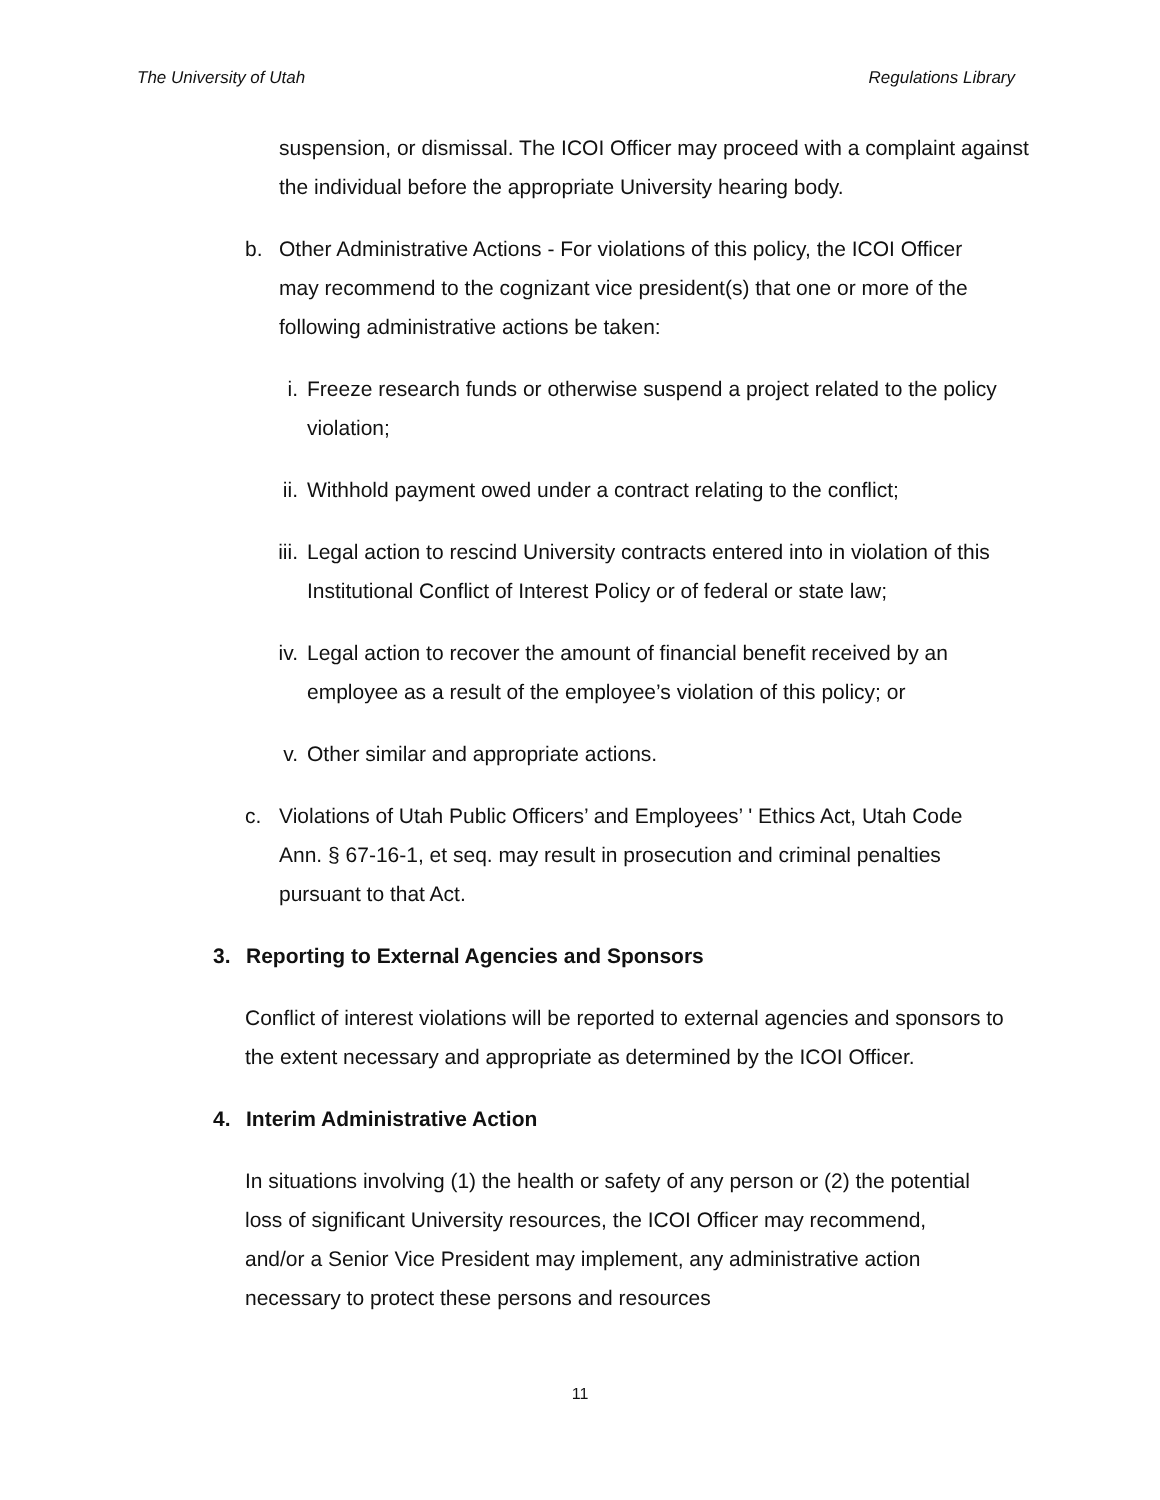The University of Utah Regulations Library
suspension, or dismissal. The ICOI Officer may proceed with a complaint against the individual before the appropriate University hearing body.
b. Other Administrative Actions - For violations of this policy, the ICOI Officer may recommend to the cognizant vice president(s) that one or more of the following administrative actions be taken:
i. Freeze research funds or otherwise suspend a project related to the policy violation;
ii. Withhold payment owed under a contract relating to the conflict;
iii. Legal action to rescind University contracts entered into in violation of this Institutional Conflict of Interest Policy or of federal or state law;
iv. Legal action to recover the amount of financial benefit received by an employee as a result of the employee’s violation of this policy; or
v. Other similar and appropriate actions.
c. Violations of Utah Public Officers’ and Employees’ ' Ethics Act, Utah Code Ann. § 67-16-1, et seq. may result in prosecution and criminal penalties pursuant to that Act.
3. Reporting to External Agencies and Sponsors
Conflict of interest violations will be reported to external agencies and sponsors to the extent necessary and appropriate as determined by the ICOI Officer.
4. Interim Administrative Action
In situations involving (1) the health or safety of any person or (2) the potential loss of significant University resources, the ICOI Officer may recommend, and/or a Senior Vice President may implement, any administrative action necessary to protect these persons and resources
11